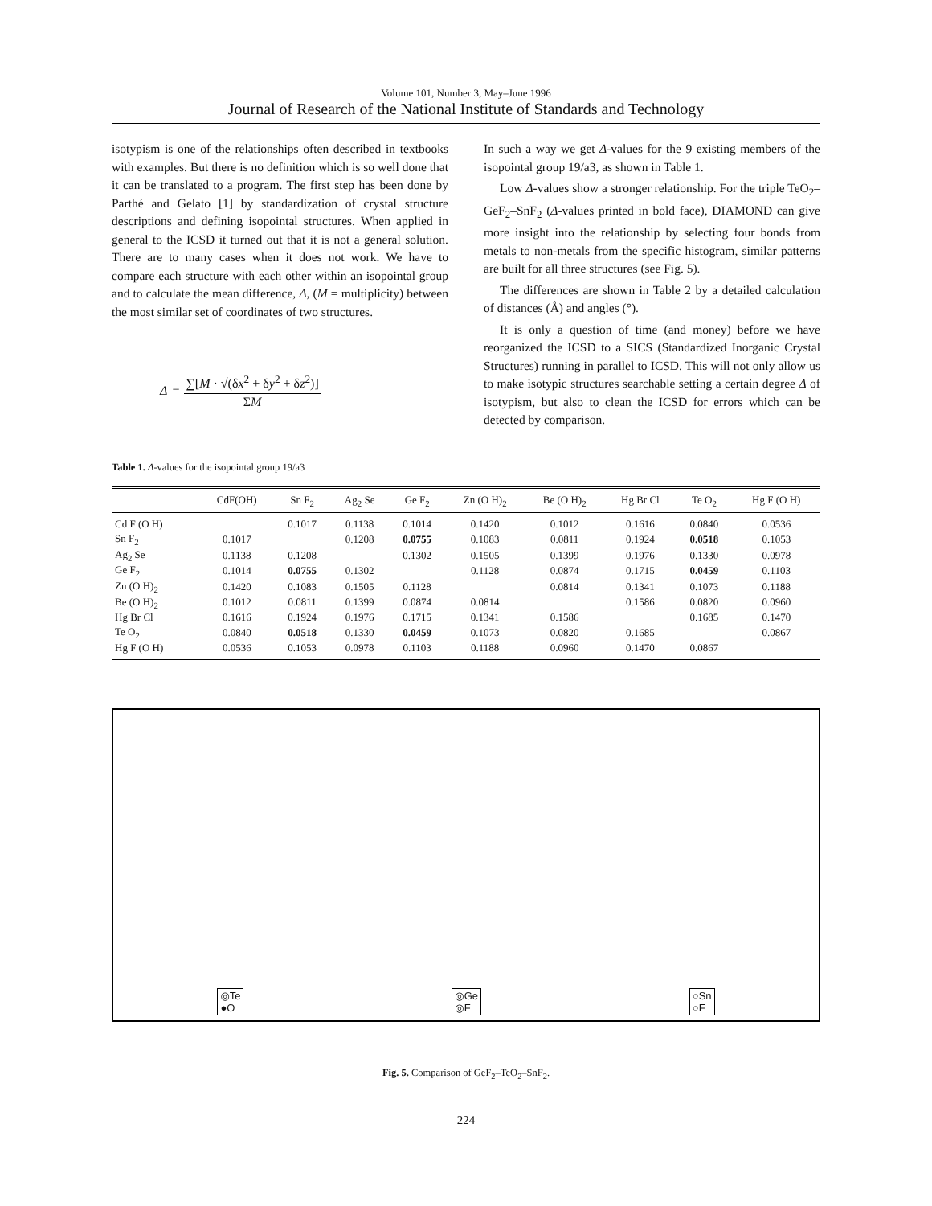Volume 101, Number 3, May–June 1996
Journal of Research of the National Institute of Standards and Technology
isotypism is one of the relationships often described in textbooks with examples. But there is no definition which is so well done that it can be translated to a program. The first step has been done by Parthé and Gelato [1] by standardization of crystal structure descriptions and defining isopointal structures. When applied in general to the ICSD it turned out that it is not a general solution. There are to many cases when it does not work. We have to compare each structure with each other within an isopointal group and to calculate the mean difference, Δ, (M = multiplicity) between the most similar set of coordinates of two structures.
Δ = ∑[M · √(δx<sup>2</sup> + δy<sup>2</sup> + δz<sup>2</sup>)]
ΣM
In such a way we get Δ-values for the 9 existing members of the isopointal group 19/a3, as shown in Table 1.
Low Δ-values show a stronger relationship. For the triple TeO<sub>2</sub>–GeF<sub>2</sub>–SnF<sub>2</sub> (Δ-values printed in bold face), DIAMOND can give more insight into the relationship by selecting four bonds from metals to non-metals from the specific histogram, similar patterns are built for all three structures (see Fig. 5).
The differences are shown in Table 2 by a detailed calculation of distances (Å) and angles (°).
It is only a question of time (and money) before we have reorganized the ICSD to a SICS (Standardized Inorganic Crystal Structures) running in parallel to ICSD. This will not only allow us to make isotypic structures searchable setting a certain degree Δ of isotypism, but also to clean the ICSD for errors which can be detected by comparison.
Table 1. Δ-values for the isopointal group 19/a3
| | CdF(OH) | Sn F<sub>2</sub> | Ag<sub>2</sub> Se | Ge F<sub>2</sub> | Zn (O H)<sub>2</sub> | Be (O H)<sub>2</sub> | Hg Br Cl | Te O<sub>2</sub> | Hg F (O H) |
| --- | --- | --- | --- | --- | --- | --- | --- | --- | --- |
| Cd F (O H) | | 0.1017 | 0.1138 | 0.1014 | 0.1420 | 0.1012 | 0.1616 | 0.0840 | 0.0536 |
| Sn F<sub>2</sub> | 0.1017 | | 0.1208 | 0.0755 | 0.1083 | 0.0811 | 0.1924 | 0.0518 | 0.1053 |
| Ag<sub>2</sub> Se | 0.1138 | 0.1208 | | 0.1302 | 0.1505 | 0.1399 | 0.1976 | 0.1330 | 0.0978 |
| Ge F<sub>2</sub> | 0.1014 | 0.0755 | 0.1302 | | 0.1128 | 0.0874 | 0.1715 | 0.0459 | 0.1103 |
| Zn (O H)<sub>2</sub> | 0.1420 | 0.1083 | 0.1505 | 0.1128 | | 0.0814 | 0.1341 | 0.1073 | 0.1188 |
| Be (O H)<sub>2</sub> | 0.1012 | 0.0811 | 0.1399 | 0.0874 | 0.0814 | | 0.1586 | 0.0820 | 0.0960 |
| Hg Br Cl | 0.1616 | 0.1924 | 0.1976 | 0.1715 | 0.1341 | 0.1586 | | 0.1685 | 0.1470 |
| Te O<sub>2</sub> | 0.0840 | 0.0518 | 0.1330 | 0.0459 | 0.1073 | 0.0820 | 0.1685 | | 0.0867 |
| Hg F (O H) | 0.0536 | 0.1053 | 0.0978 | 0.1103 | 0.1188 | 0.0960 | 0.1470 | 0.0867 | |
◎Te
●O
◎Ge
◎F
○Sn
○F
Fig. 5. Comparison of GeF<sub>2</sub>–TeO<sub>2</sub>–SnF<sub>2</sub>.
224